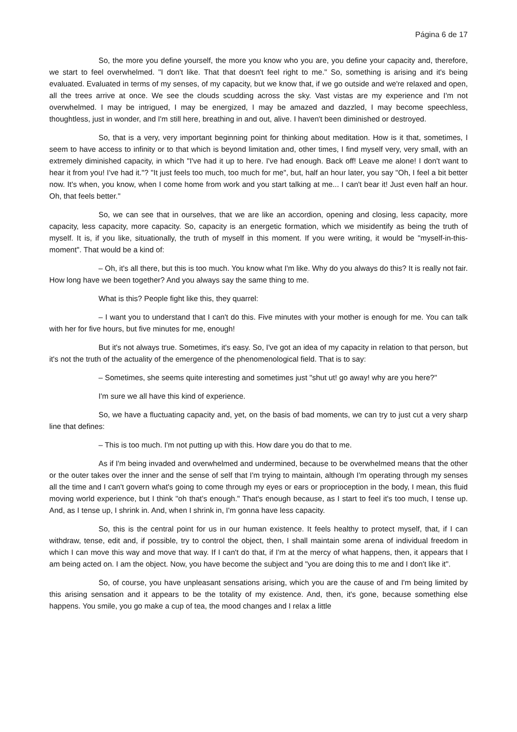Página 6 de 17
So, the more you define yourself, the more you know who you are, you define your capacity and, therefore, we start to feel overwhelmed. "I don't like. That that doesn't feel right to me." So, something is arising and it's being evaluated. Evaluated in terms of my senses, of my capacity, but we know that, if we go outside and we're relaxed and open, all the trees arrive at once. We see the clouds scudding across the sky. Vast vistas are my experience and I'm not overwhelmed. I may be intrigued, I may be energized, I may be amazed and dazzled, I may become speechless, thoughtless, just in wonder, and I'm still here, breathing in and out, alive. I haven't been diminished or destroyed.
So, that is a very, very important beginning point for thinking about meditation. How is it that, sometimes, I seem to have access to infinity or to that which is beyond limitation and, other times, I find myself very, very small, with an extremely diminished capacity, in which "I've had it up to here. I've had enough. Back off! Leave me alone! I don't want to hear it from you! I've had it."? "It just feels too much, too much for me", but, half an hour later, you say "Oh, I feel a bit better now. It's when, you know, when I come home from work and you start talking at me... I can't bear it! Just even half an hour. Oh, that feels better."
So, we can see that in ourselves, that we are like an accordion, opening and closing, less capacity, more capacity, less capacity, more capacity. So, capacity is an energetic formation, which we misidentify as being the truth of myself. It is, if you like, situationally, the truth of myself in this moment. If you were writing, it would be "myself-in-this-moment". That would be a kind of:
– Oh, it's all there, but this is too much. You know what I'm like. Why do you always do this? It is really not fair. How long have we been together? And you always say the same thing to me.
What is this? People fight like this, they quarrel:
– I want you to understand that I can't do this. Five minutes with your mother is enough for me. You can talk with her for five hours, but five minutes for me, enough!
But it's not always true. Sometimes, it's easy. So, I've got an idea of my capacity in relation to that person, but it's not the truth of the actuality of the emergence of the phenomenological field. That is to say:
– Sometimes, she seems quite interesting and sometimes just "shut ut! go away! why are you here?"
I'm sure we all have this kind of experience.
So, we have a fluctuating capacity and, yet, on the basis of bad moments, we can try to just cut a very sharp line that defines:
– This is too much. I'm not putting up with this. How dare you do that to me.
As if I'm being invaded and overwhelmed and undermined, because to be overwhelmed means that the other or the outer takes over the inner and the sense of self that I'm trying to maintain, although I'm operating through my senses all the time and I can't govern what's going to come through my eyes or ears or proprioception in the body, I mean, this fluid moving world experience, but I think "oh that's enough." That's enough because, as I start to feel it's too much, I tense up. And, as I tense up, I shrink in. And, when I shrink in, I'm gonna have less capacity.
So, this is the central point for us in our human existence. It feels healthy to protect myself, that, if I can withdraw, tense, edit and, if possible, try to control the object, then, I shall maintain some arena of individual freedom in which I can move this way and move that way. If I can't do that, if I'm at the mercy of what happens, then, it appears that I am being acted on. I am the object. Now, you have become the subject and "you are doing this to me and I don't like it".
So, of course, you have unpleasant sensations arising, which you are the cause of and I'm being limited by this arising sensation and it appears to be the totality of my existence. And, then, it's gone, because something else happens. You smile, you go make a cup of tea, the mood changes and I relax a little